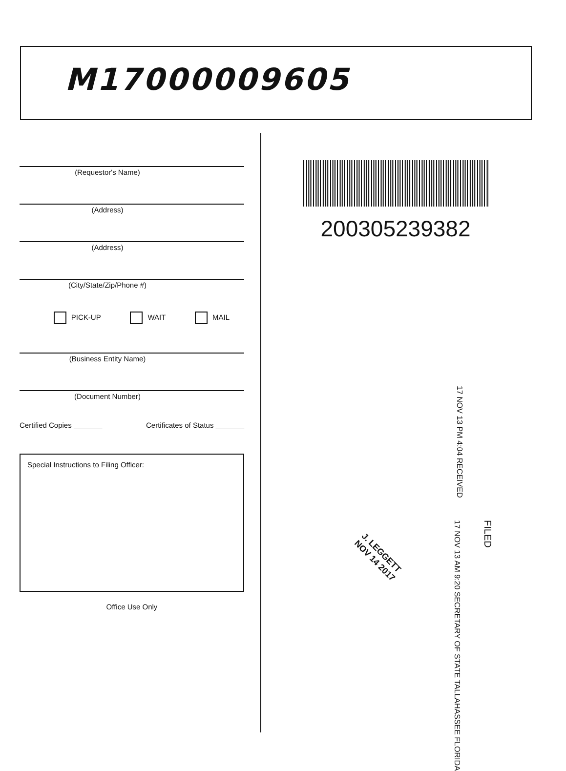M17000009605
(Requestor's Name)
(Address)
(Address)
(City/State/Zip/Phone #)
PICK-UP WAIT MAIL
(Business Entity Name)
(Document Number)
Certified Copies _______ Certificates of Status _______
Special Instructions to Filing Officer:
Office Use Only
200305239382
17 NOV 13 PM 4:04 RECEIVED
FILED
17 NOV 13 AM 9:20 SECRETARY OF STATE TALLAHASSEE FLORIDA
J. LEGGETT
NOV 14 2017